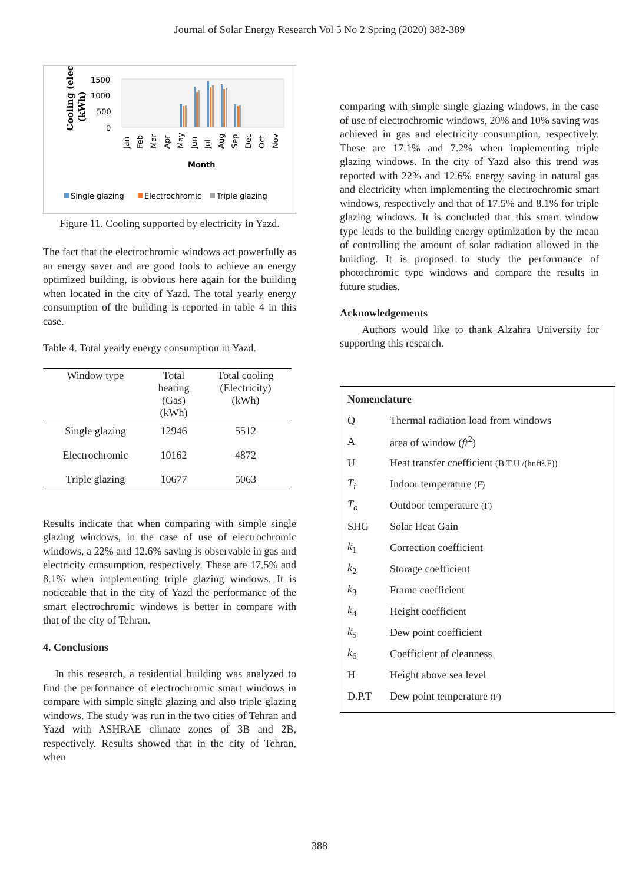Journal of Solar Energy Research Vol 5 No 2 Spring (2020) 382-389
Cooling (elec.)
(kWh)
1500
1000
500
0
Jan
Feb
Mar
Apr
May
Jun
Jul
Aug
Sep
Dec
Oct
Nov
Month
Single glazing
Electrochromic
Triple glazing
Figure 11. Cooling supported by electricity in Yazd.
The fact that the electrochromic windows act powerfully as an energy saver and are good tools to achieve an energy optimized building, is obvious here again for the building when located in the city of Yazd. The total yearly energy consumption of the building is reported in table 4 in this case.
Table 4. Total yearly energy consumption in Yazd.
| Window type | Total heating (Gas) (kWh) | Total cooling (Electricity) (kWh) |
| --- | --- | --- |
| Single glazing | 12946 | 5512 |
| Electrochromic | 10162 | 4872 |
| Triple glazing | 10677 | 5063 |
Results indicate that when comparing with simple single glazing windows, in the case of use of electrochromic windows, a 22% and 12.6% saving is observable in gas and electricity consumption, respectively. These are 17.5% and 8.1% when implementing triple glazing windows. It is noticeable that in the city of Yazd the performance of the smart electrochromic windows is better in compare with that of the city of Tehran.
4. Conclusions
In this research, a residential building was analyzed to find the performance of electrochromic smart windows in compare with simple single glazing and also triple glazing windows. The study was run in the two cities of Tehran and Yazd with ASHRAE climate zones of 3B and 2B, respectively. Results showed that in the city of Tehran, when
comparing with simple single glazing windows, in the case of use of electrochromic windows, 20% and 10% saving was achieved in gas and electricity consumption, respectively. These are 17.1% and 7.2% when implementing triple glazing windows. In the city of Yazd also this trend was reported with 22% and 12.6% energy saving in natural gas and electricity when implementing the electrochromic smart windows, respectively and that of 17.5% and 8.1% for triple glazing windows. It is concluded that this smart window type leads to the building energy optimization by the mean of controlling the amount of solar radiation allowed in the building. It is proposed to study the performance of photochromic type windows and compare the results in future studies.
Acknowledgements
Authors would like to thank Alzahra University for supporting this research.
Nomenclature
Q Thermal radiation load from windows
Aarea of window (ft<sup>2</sup>)
U Heat transfer coefficient (B.T.U /(hr.ft².F))
T<sub>i</sub> Indoor temperature (F)
T<sub>o</sub> Outdoor temperature (F)
SHG Solar Heat Gain
k<sub>1</sub> Correction coefficient
k<sub>2</sub> Storage coefficient
k<sub>3</sub> Frame coefficient
k<sub>4</sub> Height coefficient
k<sub>5</sub> Dew point coefficient
k<sub>6</sub> Coefficient of cleanness
H Height above sea level
D.P.T Dew point temperature (F)
388